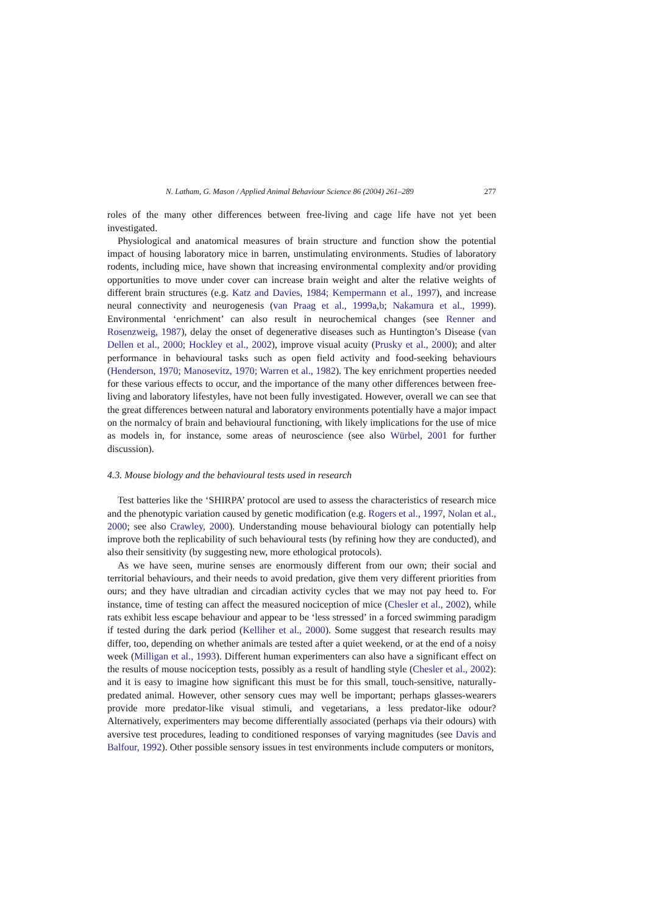N. Latham, G. Mason / Applied Animal Behaviour Science 86 (2004) 261–289 277
roles of the many other differences between free-living and cage life have not yet been investigated.
Physiological and anatomical measures of brain structure and function show the potential impact of housing laboratory mice in barren, unstimulating environments. Studies of laboratory rodents, including mice, have shown that increasing environmental complexity and/or providing opportunities to move under cover can increase brain weight and alter the relative weights of different brain structures (e.g. Katz and Davies, 1984; Kempermann et al., 1997), and increase neural connectivity and neurogenesis (van Praag et al., 1999a,b; Nakamura et al., 1999). Environmental ‘enrichment’ can also result in neurochemical changes (see Renner and Rosenzweig, 1987), delay the onset of degenerative diseases such as Huntington’s Disease (van Dellen et al., 2000; Hockley et al., 2002), improve visual acuity (Prusky et al., 2000); and alter performance in behavioural tasks such as open field activity and food-seeking behaviours (Henderson, 1970; Manosevitz, 1970; Warren et al., 1982). The key enrichment properties needed for these various effects to occur, and the importance of the many other differences between free-living and laboratory lifestyles, have not been fully investigated. However, overall we can see that the great differences between natural and laboratory environments potentially have a major impact on the normalcy of brain and behavioural functioning, with likely implications for the use of mice as models in, for instance, some areas of neuroscience (see also Würbel, 2001 for further discussion).
4.3. Mouse biology and the behavioural tests used in research
Test batteries like the ‘SHIRPA’ protocol are used to assess the characteristics of research mice and the phenotypic variation caused by genetic modification (e.g. Rogers et al., 1997, Nolan et al., 2000; see also Crawley, 2000). Understanding mouse behavioural biology can potentially help improve both the replicability of such behavioural tests (by refining how they are conducted), and also their sensitivity (by suggesting new, more ethological protocols).
As we have seen, murine senses are enormously different from our own; their social and territorial behaviours, and their needs to avoid predation, give them very different priorities from ours; and they have ultradian and circadian activity cycles that we may not pay heed to. For instance, time of testing can affect the measured nociception of mice (Chesler et al., 2002), while rats exhibit less escape behaviour and appear to be ‘less stressed’ in a forced swimming paradigm if tested during the dark period (Kelliher et al., 2000). Some suggest that research results may differ, too, depending on whether animals are tested after a quiet weekend, or at the end of a noisy week (Milligan et al., 1993). Different human experimenters can also have a significant effect on the results of mouse nociception tests, possibly as a result of handling style (Chesler et al., 2002): and it is easy to imagine how significant this must be for this small, touch-sensitive, naturally-predated animal. However, other sensory cues may well be important; perhaps glasses-wearers provide more predator-like visual stimuli, and vegetarians, a less predator-like odour? Alternatively, experimenters may become differentially associated (perhaps via their odours) with aversive test procedures, leading to conditioned responses of varying magnitudes (see Davis and Balfour, 1992). Other possible sensory issues in test environments include computers or monitors,